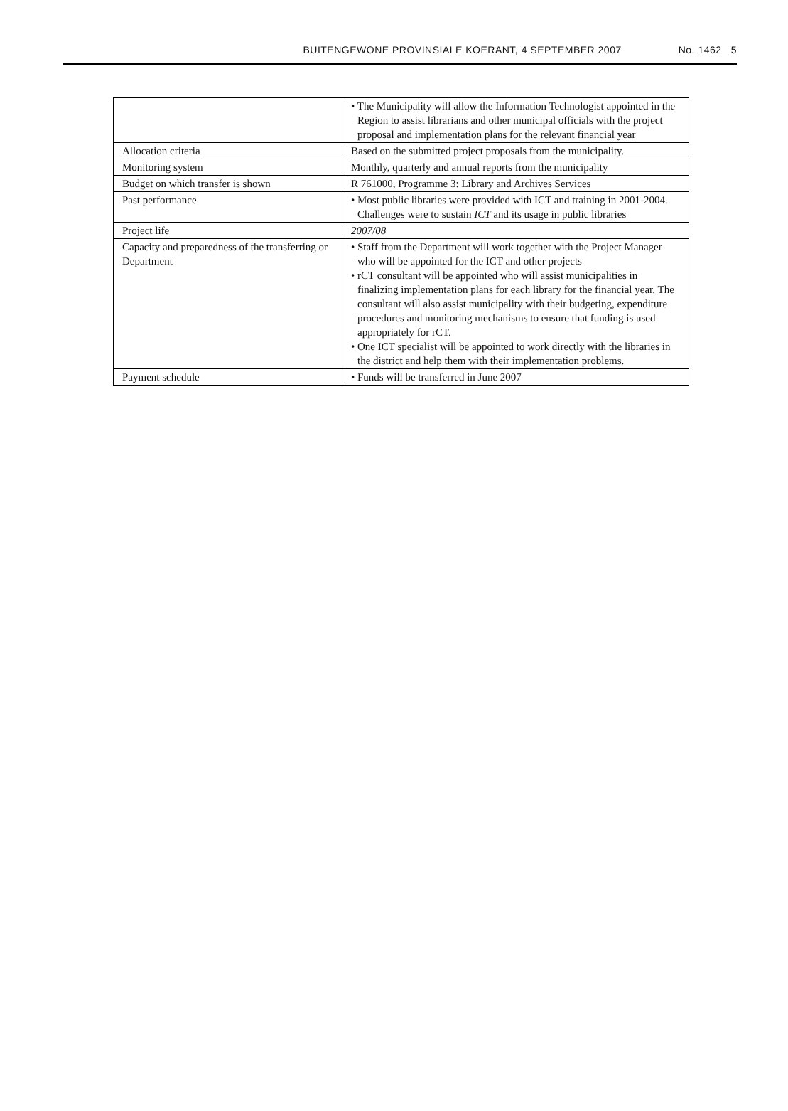BUITENGEWONE PROVINSIALE KOERANT, 4 SEPTEMBER 2007 No. 1462 5
| | • The Municipality will allow the Information Technologist appointed in the Region to assist librarians and other municipal officials with the project proposal and implementation plans for the relevant financial year |
| Allocation criteria | Based on the submitted project proposals from the municipality. |
| Monitoring system | Monthly, quarterly and annual reports from the municipality |
| Budget on which transfer is shown | R 761000, Programme 3: Library and Archives Services |
| Past performance | • Most public libraries were provided with ICT and training in 2001-2004. Challenges were to sustain ICT and its usage in public libraries |
| Project life | 2007/08 |
| Capacity and preparedness of the transferring or Department | • Staff from the Department will work together with the Project Manager who will be appointed for the ICT and other projects • rCT consultant will be appointed who will assist municipalities in finalizing implementation plans for each library for the financial year. The consultant will also assist municipality with their budgeting, expenditure procedures and monitoring mechanisms to ensure that funding is used appropriately for rCT. • One ICT specialist will be appointed to work directly with the libraries in the district and help them with their implementation problems. |
| Payment schedule | • Funds will be transferred in June 2007 |